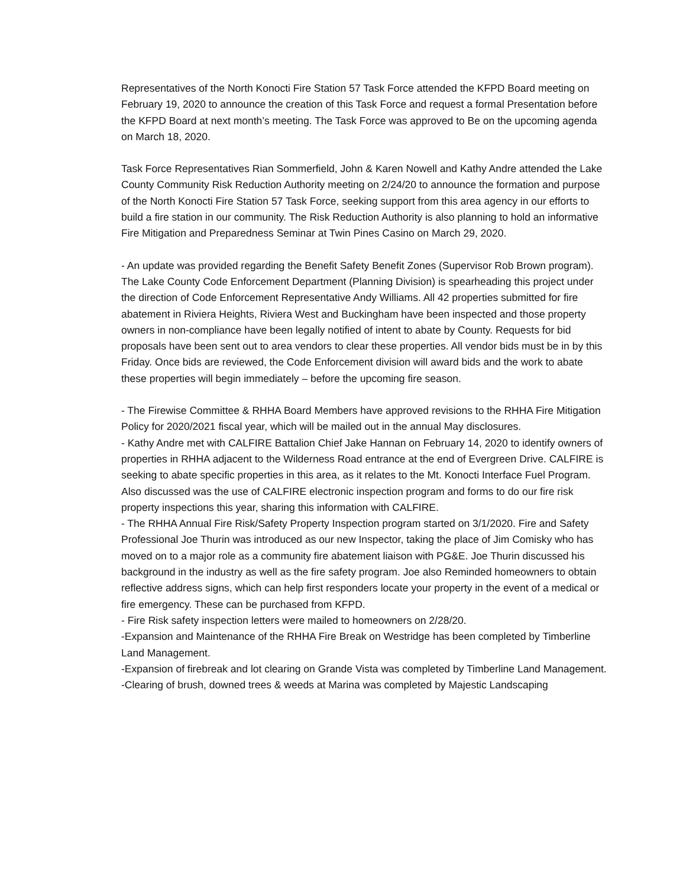Representatives of the North Konocti Fire Station 57 Task Force attended the KFPD Board meeting on February 19, 2020 to announce the creation of this Task Force and request a formal Presentation before the KFPD Board at next month’s meeting. The Task Force was approved to Be on the upcoming agenda on March 18, 2020.
Task Force Representatives Rian Sommerfield, John & Karen Nowell and Kathy Andre attended the Lake County Community Risk Reduction Authority meeting on 2/24/20 to announce the formation and purpose of the North Konocti Fire Station 57 Task Force, seeking support from this area agency in our efforts to build a fire station in our community. The Risk Reduction Authority is also planning to hold an informative Fire Mitigation and Preparedness Seminar at Twin Pines Casino on March 29, 2020.
- An update was provided regarding the Benefit Safety Benefit Zones (Supervisor Rob Brown program). The Lake County Code Enforcement Department (Planning Division) is spearheading this project under the direction of Code Enforcement Representative Andy Williams. All 42 properties submitted for fire abatement in Riviera Heights, Riviera West and Buckingham have been inspected and those property owners in non-compliance have been legally notified of intent to abate by County. Requests for bid proposals have been sent out to area vendors to clear these properties. All vendor bids must be in by this Friday. Once bids are reviewed, the Code Enforcement division will award bids and the work to abate these properties will begin immediately – before the upcoming fire season.
- The Firewise Committee & RHHA Board Members have approved revisions to the RHHA Fire Mitigation Policy for 2020/2021 fiscal year, which will be mailed out in the annual May disclosures.
- Kathy Andre met with CALFIRE Battalion Chief Jake Hannan on February 14, 2020 to identify owners of properties in RHHA adjacent to the Wilderness Road entrance at the end of Evergreen Drive. CALFIRE is seeking to abate specific properties in this area, as it relates to the Mt. Konocti Interface Fuel Program. Also discussed was the use of CALFIRE electronic inspection program and forms to do our fire risk property inspections this year, sharing this information with CALFIRE.
- The RHHA Annual Fire Risk/Safety Property Inspection program started on 3/1/2020. Fire and Safety Professional Joe Thurin was introduced as our new Inspector, taking the place of Jim Comisky who has moved on to a major role as a community fire abatement liaison with PG&E. Joe Thurin discussed his background in the industry as well as the fire safety program. Joe also Reminded homeowners to obtain reflective address signs, which can help first responders locate your property in the event of a medical or fire emergency. These can be purchased from KFPD.
- Fire Risk safety inspection letters were mailed to homeowners on 2/28/20.
-Expansion and Maintenance of the RHHA Fire Break on Westridge has been completed by Timberline Land Management.
-Expansion of firebreak and lot clearing on Grande Vista was completed by Timberline Land Management.
-Clearing of brush, downed trees & weeds at Marina was completed by Majestic Landscaping